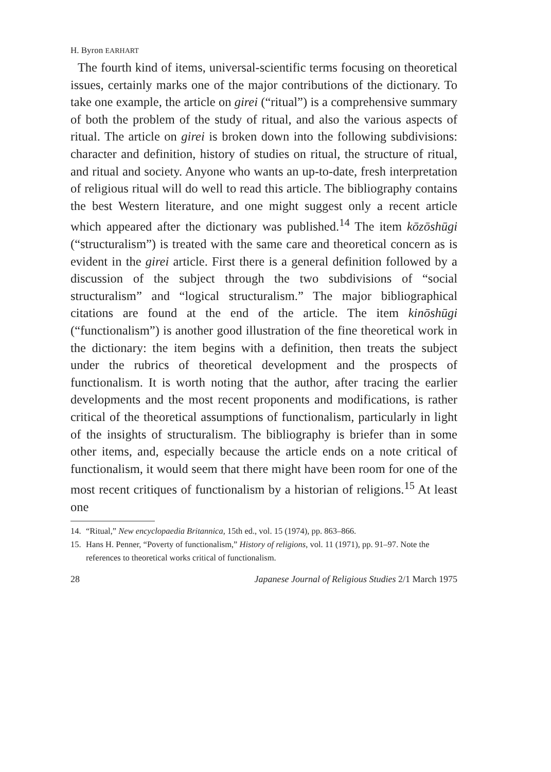H. Byron EARHART
The fourth kind of items, universal-scientific terms focusing on theoretical issues, certainly marks one of the major contributions of the dictionary. To take one example, the article on girei (“ritual”) is a comprehensive summary of both the problem of the study of ritual, and also the various aspects of ritual. The article on girei is broken down into the following subdivisions: character and definition, history of studies on ritual, the structure of ritual, and ritual and society. Anyone who wants an up-to-date, fresh interpretation of religious ritual will do well to read this article. The bibliography contains the best Western literature, and one might suggest only a recent article which appeared after the dictionary was published.<sup>14</sup> The item kōzōshūgi (“structuralism”) is treated with the same care and theoretical concern as is evident in the girei article. First there is a general definition followed by a discussion of the subject through the two subdivisions of “social structuralism” and “logical structuralism.” The major bibliographical citations are found at the end of the article. The item kinōshūgi (“functionalism”) is another good illustration of the fine theoretical work in the dictionary: the item begins with a definition, then treats the subject under the rubrics of theoretical development and the prospects of functionalism. It is worth noting that the author, after tracing the earlier developments and the most recent proponents and modifications, is rather critical of the theoretical assumptions of functionalism, particularly in light of the insights of structuralism. The bibliography is briefer than in some other items, and, especially because the article ends on a note critical of functionalism, it would seem that there might have been room for one of the most recent critiques of functionalism by a historian of religions.<sup>15</sup> At least one
14. “Ritual,” New encyclopaedia Britannica, 15th ed., vol. 15 (1974), pp. 863–866.
15. Hans H. Penner, “Poverty of functionalism,” History of religions, vol. 11 (1971), pp. 91–97. Note the references to theoretical works critical of functionalism.
28 Japanese Journal of Religious Studies 2/1 March 1975